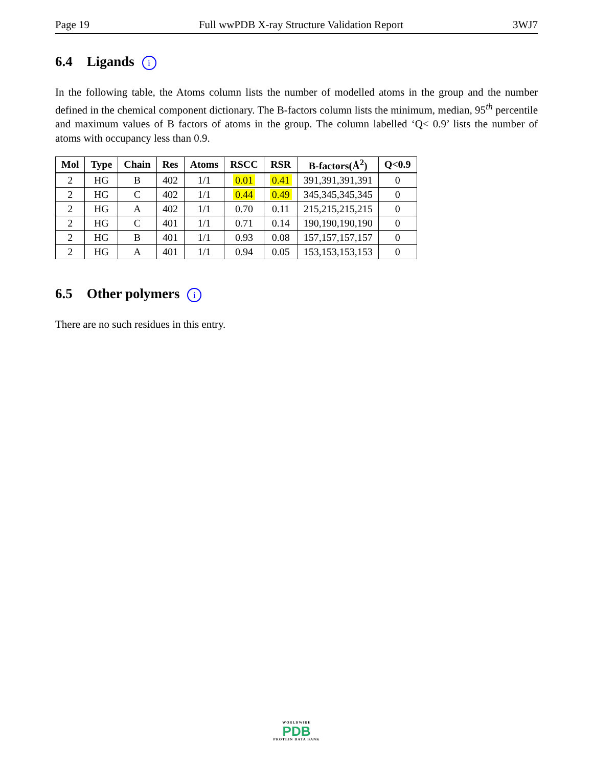Page 19 Full wwPDB X-ray Structure Validation Report 3WJ7
6.4 Ligands i
In the following table, the Atoms column lists the number of modelled atoms in the group and the number defined in the chemical component dictionary. The B-factors column lists the minimum, median, 95<sup>th</sup> percentile and maximum values of B factors of atoms in the group. The column labelled ‘Q< 0.9’ lists the number of atoms with occupancy less than 0.9.
| Mol | Type | Chain | Res | Atoms | RSCC | RSR | B-factors(Å<sup>2</sup>) | Q<0.9 |
| --- | --- | --- | --- | --- | --- | --- | --- | --- |
| 2 | HG | B | 402 | 1/1 | 0.01 | 0.41 | 391,391,391,391 | 0 |
| 2 | HG | C | 402 | 1/1 | 0.44 | 0.49 | 345,345,345,345 | 0 |
| 2 | HG | A | 402 | 1/1 | 0.70 | 0.11 | 215,215,215,215 | 0 |
| 2 | HG | C | 401 | 1/1 | 0.71 | 0.14 | 190,190,190,190 | 0 |
| 2 | HG | B | 401 | 1/1 | 0.93 | 0.08 | 157,157,157,157 | 0 |
| 2 | HG | A | 401 | 1/1 | 0.94 | 0.05 | 153,153,153,153 | 0 |
6.5 Other polymers i
There are no such residues in this entry.
WORLDWIDE
PDB
PROTEIN DATA BANK